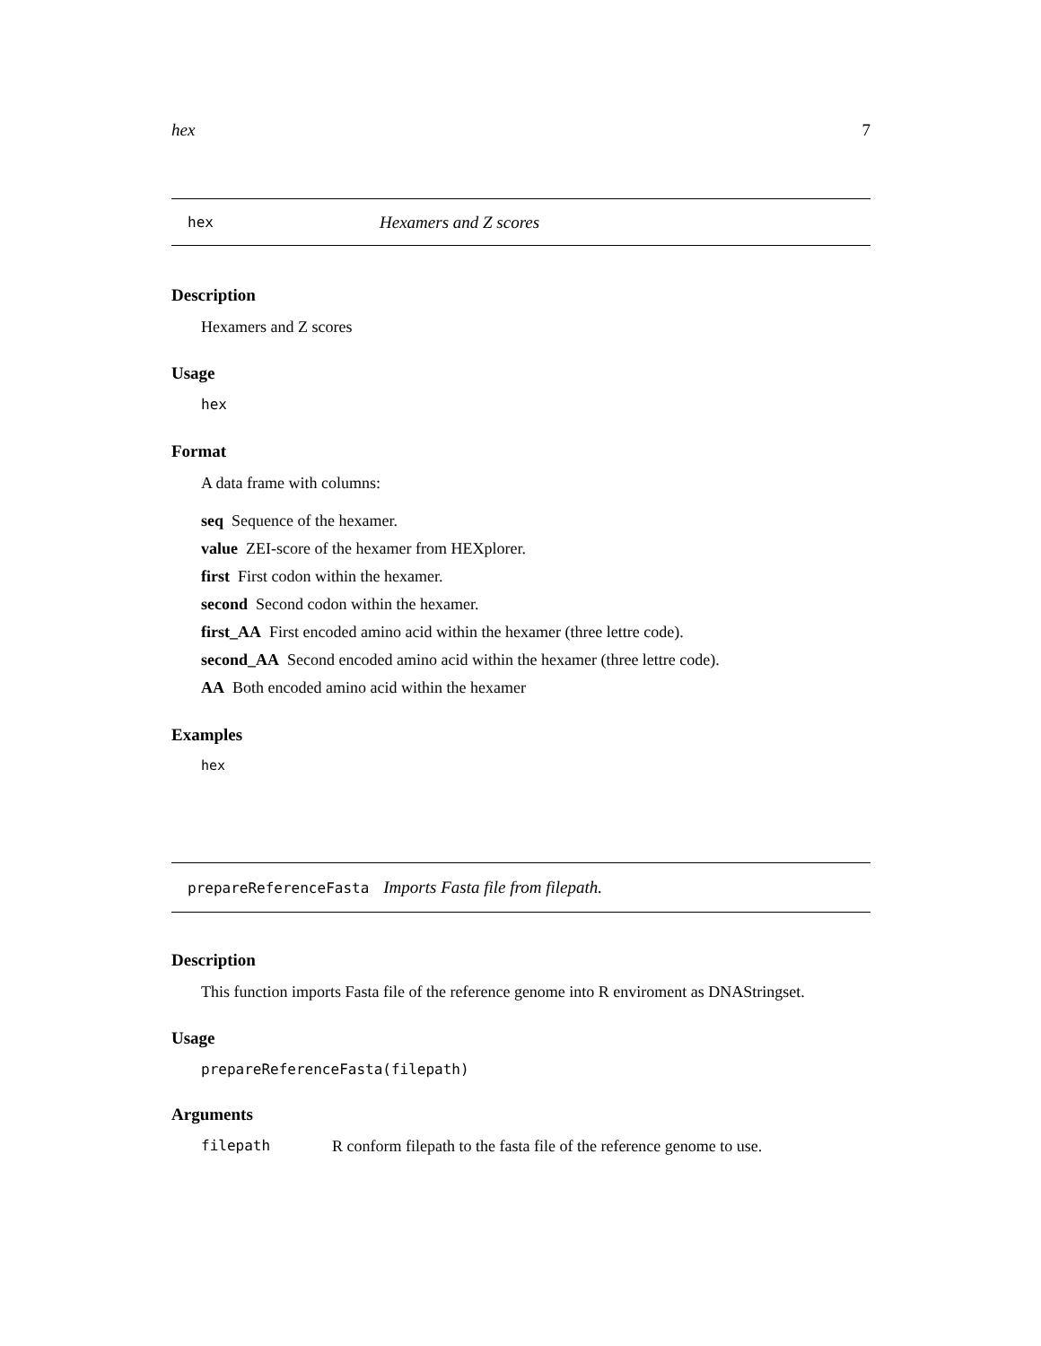hex 7
hex Hexamers and Z scores
Description
Hexamers and Z scores
Usage
hex
Format
A data frame with columns:
seq Sequence of the hexamer.
value ZEI-score of the hexamer from HEXplorer.
first First codon within the hexamer.
second Second codon within the hexamer.
first_AA First encoded amino acid within the hexamer (three lettre code).
second_AA Second encoded amino acid within the hexamer (three lettre code).
AA Both encoded amino acid within the hexamer
Examples
hex
prepareReferenceFasta Imports Fasta file from filepath.
Description
This function imports Fasta file of the reference genome into R enviroment as DNAStringset.
Usage
prepareReferenceFasta(filepath)
Arguments
filepath R conform filepath to the fasta file of the reference genome to use.